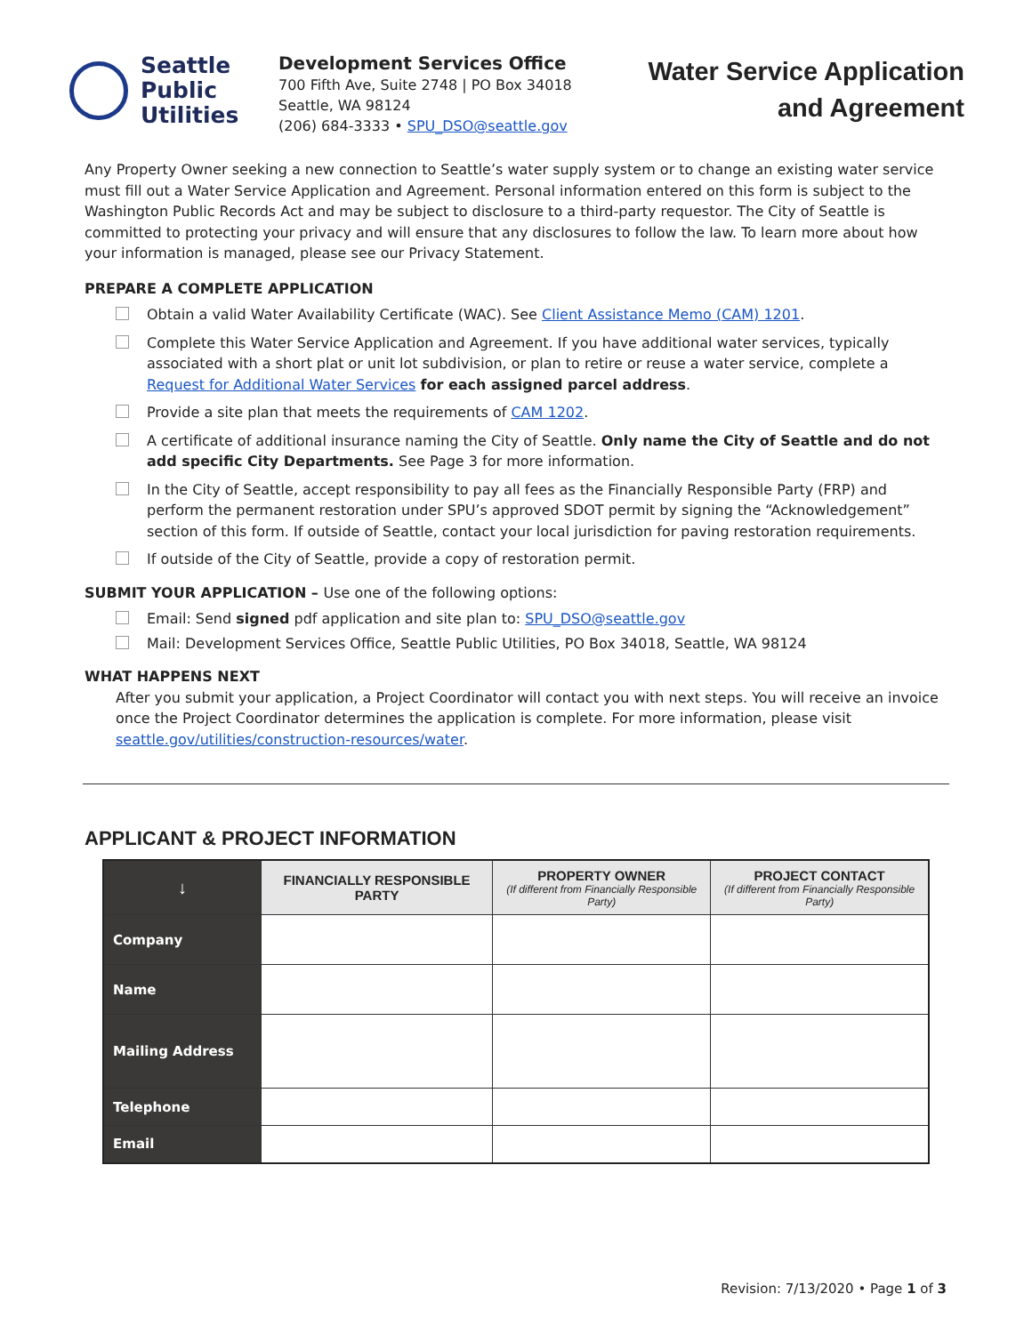Seattle
Public
Utilities
Development Services Office
700 Fifth Ave, Suite 2748 | PO Box 34018
Seattle, WA 98124
(206) 684-3333 • SPU_DSO@seattle.gov
Water Service Application
and Agreement
Any Property Owner seeking a new connection to Seattle’s water supply system or to change an existing water service must fill out a Water Service Application and Agreement. Personal information entered on this form is subject to the Washington Public Records Act and may be subject to disclosure to a third-party requestor. The City of Seattle is committed to protecting your privacy and will ensure that any disclosures to follow the law. To learn more about how your information is managed, please see our Privacy Statement.
PREPARE A COMPLETE APPLICATION
Obtain a valid Water Availability Certificate (WAC). See Client Assistance Memo (CAM) 1201.
Complete this Water Service Application and Agreement. If you have additional water services, typically associated with a short plat or unit lot subdivision, or plan to retire or reuse a water service, complete a Request for Additional Water Services for each assigned parcel address.
Provide a site plan that meets the requirements of CAM 1202.
A certificate of additional insurance naming the City of Seattle. Only name the City of Seattle and do not add specific City Departments. See Page 3 for more information.
In the City of Seattle, accept responsibility to pay all fees as the Financially Responsible Party (FRP) and perform the permanent restoration under SPU’s approved SDOT permit by signing the “Acknowledgement” section of this form. If outside of Seattle, contact your local jurisdiction for paving restoration requirements.
If outside of the City of Seattle, provide a copy of restoration permit.
SUBMIT YOUR APPLICATION – Use one of the following options:
Email: Send signed pdf application and site plan to: SPU_DSO@seattle.gov
Mail: Development Services Office, Seattle Public Utilities, PO Box 34018, Seattle, WA 98124
WHAT HAPPENS NEXT
After you submit your application, a Project Coordinator will contact you with next steps. You will receive an invoice once the Project Coordinator determines the application is complete. For more information, please visit seattle.gov/utilities/construction-resources/water.
APPLICANT & PROJECT INFORMATION
| ↓ | FINANCIALLY RESPONSIBLE PARTY | PROPERTY OWNER (If different from Financially Responsible Party) | PROJECT CONTACT (If different from Financially Responsible Party) |
| --- | --- | --- | --- |
| Company | | | |
| Name | | | |
| Mailing Address | | | |
| Telephone | | | |
| Email | | | |
Revision: 7/13/2020 • Page 1 of 3